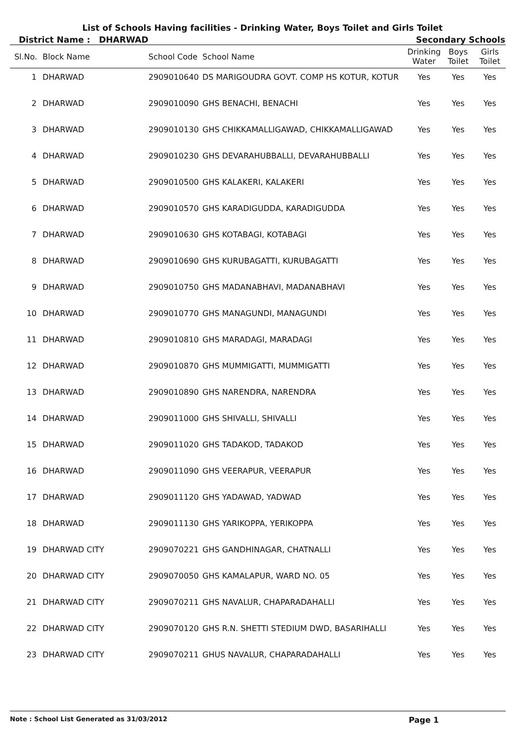List of Schools Having facilities - Drinking Water, Boys Toilet and Girls Toilet
District Name : DHARWAD Secondary Schools
| Sl.No. | Block Name | School Code | School Name | Drinking Water | Boys Toilet | Girls Toilet |
| --- | --- | --- | --- | --- | --- | --- |
| 1 | DHARWAD | 2909010640 | DS MARIGOUDRA GOVT. COMP HS KOTUR, KOTUR | Yes | Yes | Yes |
| 2 | DHARWAD | 2909010090 | GHS BENACHI, BENACHI | Yes | Yes | Yes |
| 3 | DHARWAD | 2909010130 | GHS CHIKKAMALLIGAWAD, CHIKKAMALLIGAWAD | Yes | Yes | Yes |
| 4 | DHARWAD | 2909010230 | GHS DEVARAHUBBALLI, DEVARAHUBBALLI | Yes | Yes | Yes |
| 5 | DHARWAD | 2909010500 | GHS KALAKERI, KALAKERI | Yes | Yes | Yes |
| 6 | DHARWAD | 2909010570 | GHS KARADIGUDDA, KARADIGUDDA | Yes | Yes | Yes |
| 7 | DHARWAD | 2909010630 | GHS KOTABAGI, KOTABAGI | Yes | Yes | Yes |
| 8 | DHARWAD | 2909010690 | GHS KURUBAGATTI, KURUBAGATTI | Yes | Yes | Yes |
| 9 | DHARWAD | 2909010750 | GHS MADANABHAVI, MADANABHAVI | Yes | Yes | Yes |
| 10 | DHARWAD | 2909010770 | GHS MANAGUNDI, MANAGUNDI | Yes | Yes | Yes |
| 11 | DHARWAD | 2909010810 | GHS MARADAGI, MARADAGI | Yes | Yes | Yes |
| 12 | DHARWAD | 2909010870 | GHS MUMMIGATTI, MUMMIGATTI | Yes | Yes | Yes |
| 13 | DHARWAD | 2909010890 | GHS NARENDRA, NARENDRA | Yes | Yes | Yes |
| 14 | DHARWAD | 2909011000 | GHS SHIVALLI, SHIVALLI | Yes | Yes | Yes |
| 15 | DHARWAD | 2909011020 | GHS TADAKOD, TADAKOD | Yes | Yes | Yes |
| 16 | DHARWAD | 2909011090 | GHS VEERAPUR, VEERAPUR | Yes | Yes | Yes |
| 17 | DHARWAD | 2909011120 | GHS YADAWAD, YADWAD | Yes | Yes | Yes |
| 18 | DHARWAD | 2909011130 | GHS YARIKOPPA, YERIKOPPA | Yes | Yes | Yes |
| 19 | DHARWAD CITY | 2909070221 | GHS GANDHINAGAR, CHATNALLI | Yes | Yes | Yes |
| 20 | DHARWAD CITY | 2909070050 | GHS KAMALAPUR, WARD NO. 05 | Yes | Yes | Yes |
| 21 | DHARWAD CITY | 2909070211 | GHS NAVALUR, CHAPARADAHALLI | Yes | Yes | Yes |
| 22 | DHARWAD CITY | 2909070120 | GHS R.N. SHETTI STEDIUM DWD, BASARIHALLI | Yes | Yes | Yes |
| 23 | DHARWAD CITY | 2909070211 | GHUS NAVALUR, CHAPARADAHALLI | Yes | Yes | Yes |
Note : School List Generated as 31/03/2012 Page 1